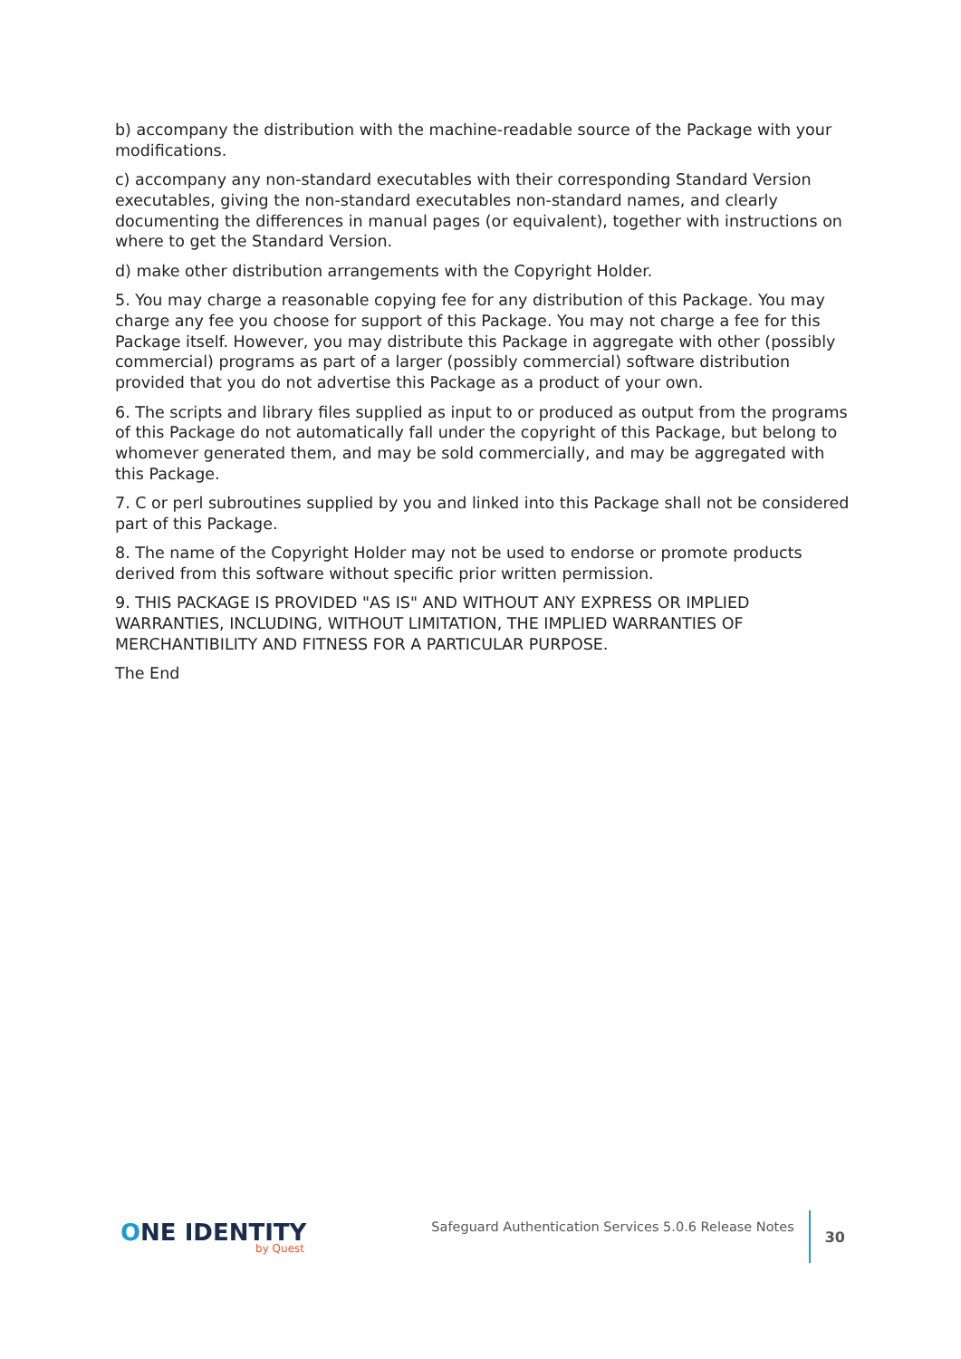b) accompany the distribution with the machine-readable source of the Package with your modifications.
c) accompany any non-standard executables with their corresponding Standard Version executables, giving the non-standard executables non-standard names, and clearly documenting the differences in manual pages (or equivalent), together with instructions on where to get the Standard Version.
d) make other distribution arrangements with the Copyright Holder.
5. You may charge a reasonable copying fee for any distribution of this Package. You may charge any fee you choose for support of this Package. You may not charge a fee for this Package itself. However, you may distribute this Package in aggregate with other (possibly commercial) programs as part of a larger (possibly commercial) software distribution provided that you do not advertise this Package as a product of your own.
6. The scripts and library files supplied as input to or produced as output from the programs of this Package do not automatically fall under the copyright of this Package, but belong to whomever generated them, and may be sold commercially, and may be aggregated with this Package.
7. C or perl subroutines supplied by you and linked into this Package shall not be considered part of this Package.
8. The name of the Copyright Holder may not be used to endorse or promote products derived from this software without specific prior written permission.
9. THIS PACKAGE IS PROVIDED "AS IS" AND WITHOUT ANY EXPRESS OR IMPLIED WARRANTIES, INCLUDING, WITHOUT LIMITATION, THE IMPLIED WARRANTIES OF MERCHANTIBILITY AND FITNESS FOR A PARTICULAR PURPOSE.
The End
ONE IDENTITY
by Quest
Safeguard Authentication Services 5.0.6 Release Notes
30